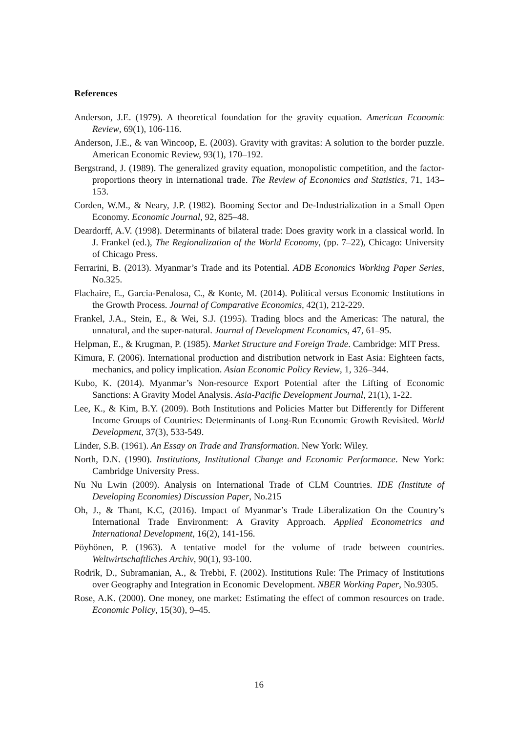References
Anderson, J.E. (1979). A theoretical foundation for the gravity equation. American Economic Review, 69(1), 106-116.
Anderson, J.E., & van Wincoop, E. (2003). Gravity with gravitas: A solution to the border puzzle. American Economic Review, 93(1), 170–192.
Bergstrand, J. (1989). The generalized gravity equation, monopolistic competition, and the factor-proportions theory in international trade. The Review of Economics and Statistics, 71, 143–153.
Corden, W.M., & Neary, J.P. (1982). Booming Sector and De-Industrialization in a Small Open Economy. Economic Journal, 92, 825–48.
Deardorff, A.V. (1998). Determinants of bilateral trade: Does gravity work in a classical world. In J. Frankel (ed.), The Regionalization of the World Economy, (pp. 7–22), Chicago: University of Chicago Press.
Ferrarini, B. (2013). Myanmar’s Trade and its Potential. ADB Economics Working Paper Series, No.325.
Flachaire, E., Garcia-Penalosa, C., & Konte, M. (2014). Political versus Economic Institutions in the Growth Process. Journal of Comparative Economics, 42(1), 212-229.
Frankel, J.A., Stein, E., & Wei, S.J. (1995). Trading blocs and the Americas: The natural, the unnatural, and the super-natural. Journal of Development Economics, 47, 61–95.
Helpman, E., & Krugman, P. (1985). Market Structure and Foreign Trade. Cambridge: MIT Press.
Kimura, F. (2006). International production and distribution network in East Asia: Eighteen facts, mechanics, and policy implication. Asian Economic Policy Review, 1, 326–344.
Kubo, K. (2014). Myanmar’s Non-resource Export Potential after the Lifting of Economic Sanctions: A Gravity Model Analysis. Asia-Pacific Development Journal, 21(1), 1-22.
Lee, K., & Kim, B.Y. (2009). Both Institutions and Policies Matter but Differently for Different Income Groups of Countries: Determinants of Long-Run Economic Growth Revisited. World Development, 37(3), 533-549.
Linder, S.B. (1961). An Essay on Trade and Transformation. New York: Wiley.
North, D.N. (1990). Institutions, Institutional Change and Economic Performance. New York: Cambridge University Press.
Nu Nu Lwin (2009). Analysis on International Trade of CLM Countries. IDE (Institute of Developing Economies) Discussion Paper, No.215
Oh, J., & Thant, K.C, (2016). Impact of Myanmar’s Trade Liberalization On the Country’s International Trade Environment: A Gravity Approach. Applied Econometrics and International Development, 16(2), 141-156.
Pöyhönen, P. (1963). A tentative model for the volume of trade between countries. Weltwirtschaftliches Archiv, 90(1), 93-100.
Rodrik, D., Subramanian, A., & Trebbi, F. (2002). Institutions Rule: The Primacy of Institutions over Geography and Integration in Economic Development. NBER Working Paper, No.9305.
Rose, A.K. (2000). One money, one market: Estimating the effect of common resources on trade. Economic Policy, 15(30), 9–45.
16